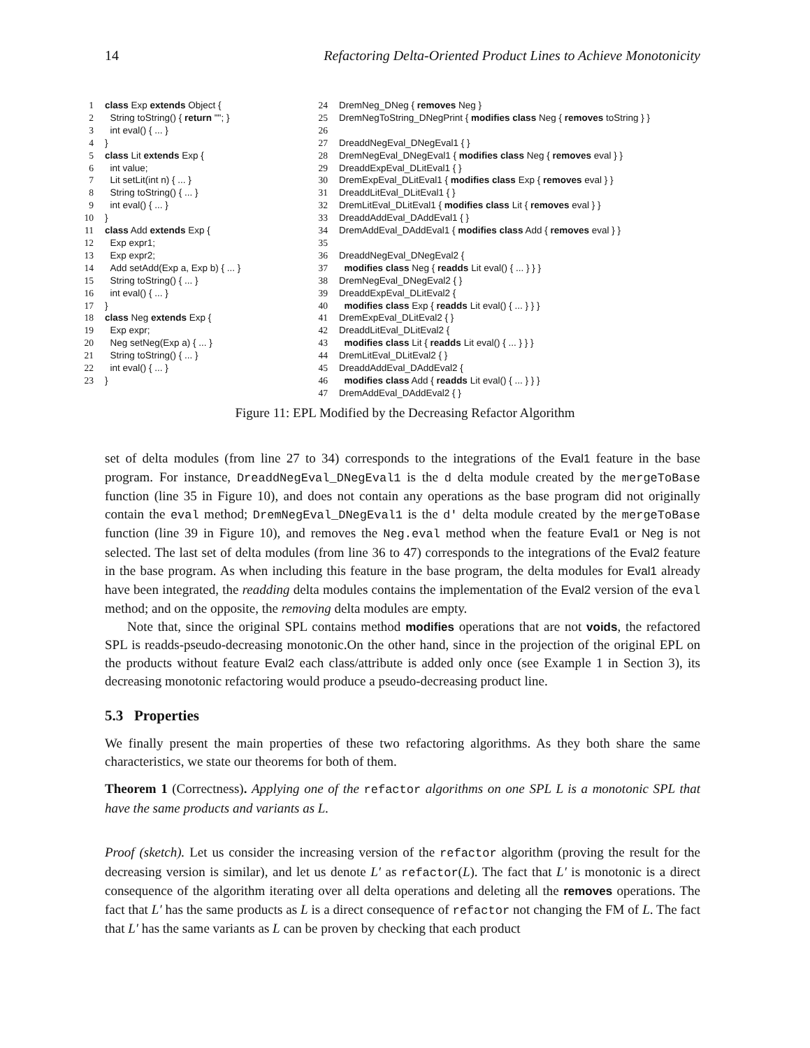14 Refactoring Delta-Oriented Product Lines to Achieve Monotonicity
1 class Exp extends Object {
2 String toString() { return ""; }
3 int eval() { ... }
4 }
5 class Lit extends Exp {
6 int value;
7 Lit setLit(int n) { ... }
8 String toString() { ... }
9 int eval() { ... }
10 }
11 class Add extends Exp {
12 Exp expr1;
13 Exp expr2;
14 Add setAdd(Exp a, Exp b) { ... }
15 String toString() { ... }
16 int eval() { ... }
17 }
18 class Neg extends Exp {
19 Exp expr;
20 Neg setNeg(Exp a) { ... }
21 String toString() { ... }
22 int eval() { ... }
23 }
24 DremNeg_DNeg { removes Neg }
25 DremNegToString_DNegPrint { modifies class Neg { removes toString } }
26
27 DreaddNegEval_DNegEval1 { }
28 DremNegEval_DNegEval1 { modifies class Neg { removes eval } }
29 DreaddExpEval_DLitEval1 { }
30 DremExpEval_DLitEval1 { modifies class Exp { removes eval } }
31 DreaddLitEval_DLitEval1 { }
32 DremLitEval_DLitEval1 { modifies class Lit { removes eval } }
33 DreaddAddEval_DAddEval1 { }
34 DremAddEval_DAddEval1 { modifies class Add { removes eval } }
35
36 DreaddNegEval_DNegEval2 {
37 modifies class Neg { readds Lit eval() { ... } } }
38 DremNegEval_DNegEval2 { }
39 DreaddExpEval_DLitEval2 {
40 modifies class Exp { readds Lit eval() { ... } } }
41 DremExpEval_DLitEval2 { }
42 DreaddLitEval_DLitEval2 {
43 modifies class Lit { readds Lit eval() { ... } } }
44 DremLitEval_DLitEval2 { }
45 DreaddAddEval_DAddEval2 {
46 modifies class Add { readds Lit eval() { ... } } }
47 DremAddEval_DAddEval2 { }
Figure 11: EPL Modified by the Decreasing Refactor Algorithm
set of delta modules (from line 27 to 34) corresponds to the integrations of the Eval1 feature in the base program. For instance, DreaddNegEval_DNegEval1 is the d delta module created by the mergeToBase function (line 35 in Figure 10), and does not contain any operations as the base program did not originally contain the eval method; DremNegEval_DNegEval1 is the d′ delta module created by the mergeToBase function (line 39 in Figure 10), and removes the Neg.eval method when the feature Eval1 or Neg is not selected. The last set of delta modules (from line 36 to 47) corresponds to the integrations of the Eval2 feature in the base program. As when including this feature in the base program, the delta modules for Eval1 already have been integrated, the readding delta modules contains the implementation of the Eval2 version of the eval method; and on the opposite, the removing delta modules are empty.
Note that, since the original SPL contains method modifies operations that are not voids, the refactored SPL is readds-pseudo-decreasing monotonic.On the other hand, since in the projection of the original EPL on the products without feature Eval2 each class/attribute is added only once (see Example 1 in Section 3), its decreasing monotonic refactoring would produce a pseudo-decreasing product line.
5.3 Properties
We finally present the main properties of these two refactoring algorithms. As they both share the same characteristics, we state our theorems for both of them.
Theorem 1 (Correctness). Applying one of the refactor algorithms on one SPL L is a monotonic SPL that have the same products and variants as L.
Proof (sketch). Let us consider the increasing version of the refactor algorithm (proving the result for the decreasing version is similar), and let us denote L′ as refactor(L). The fact that L′ is monotonic is a direct consequence of the algorithm iterating over all delta operations and deleting all the removes operations. The fact that L′ has the same products as L is a direct consequence of refactor not changing the FM of L. The fact that L′ has the same variants as L can be proven by checking that each product